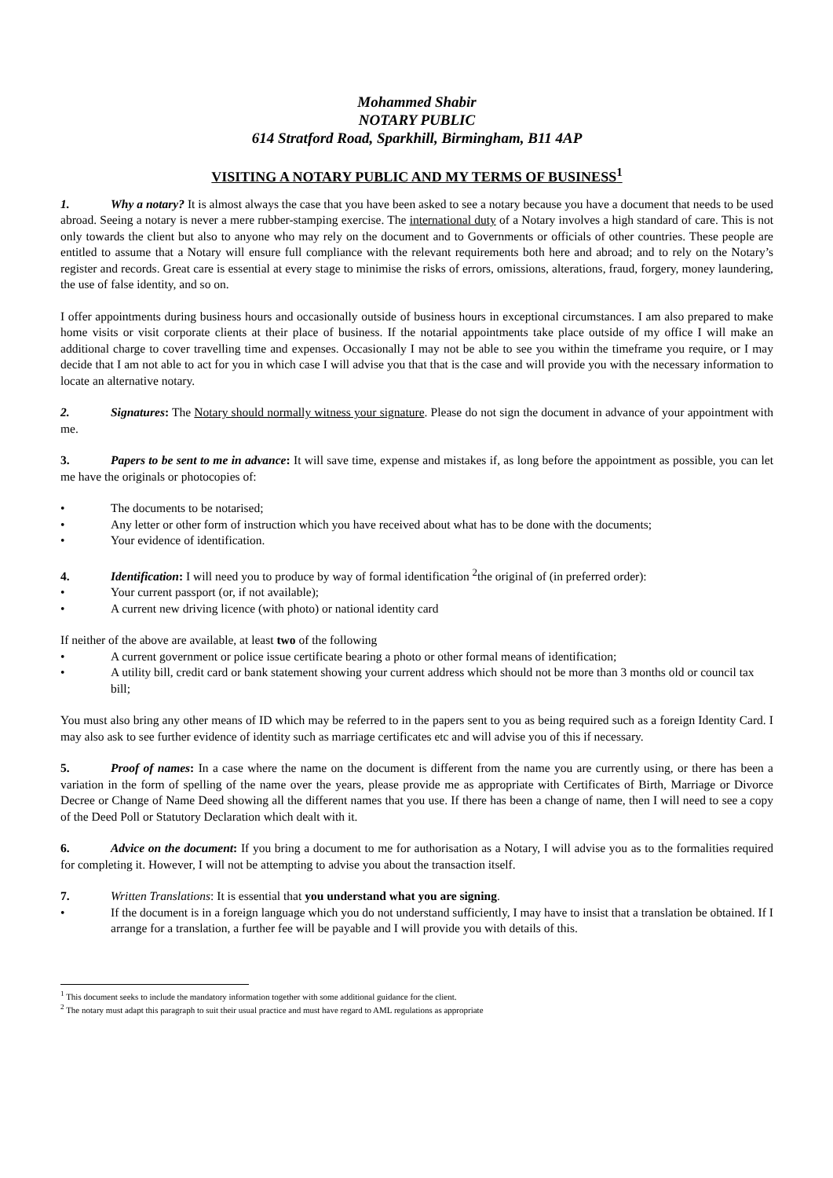Mohammed Shabir
NOTARY PUBLIC
614 Stratford Road, Sparkhill, Birmingham, B11 4AP
VISITING A NOTARY PUBLIC AND MY TERMS OF BUSINESS<sup>1</sup>
1. Why a notary? It is almost always the case that you have been asked to see a notary because you have a document that needs to be used abroad. Seeing a notary is never a mere rubber-stamping exercise. The international duty of a Notary involves a high standard of care. This is not only towards the client but also to anyone who may rely on the document and to Governments or officials of other countries. These people are entitled to assume that a Notary will ensure full compliance with the relevant requirements both here and abroad; and to rely on the Notary’s register and records. Great care is essential at every stage to minimise the risks of errors, omissions, alterations, fraud, forgery, money laundering, the use of false identity, and so on.
I offer appointments during business hours and occasionally outside of business hours in exceptional circumstances. I am also prepared to make home visits or visit corporate clients at their place of business. If the notarial appointments take place outside of my office I will make an additional charge to cover travelling time and expenses. Occasionally I may not be able to see you within the timeframe you require, or I may decide that I am not able to act for you in which case I will advise you that that is the case and will provide you with the necessary information to locate an alternative notary.
2. Signatures: The Notary should normally witness your signature. Please do not sign the document in advance of your appointment with me.
3. Papers to be sent to me in advance: It will save time, expense and mistakes if, as long before the appointment as possible, you can let me have the originals or photocopies of:
• The documents to be notarised;
• Any letter or other form of instruction which you have received about what has to be done with the documents;
• Your evidence of identification.
4. Identification: I will need you to produce by way of formal identification <sup>2</sup>the original of (in preferred order):
• Your current passport (or, if not available);
• A current new driving licence (with photo) or national identity card
If neither of the above are available, at least two of the following
• A current government or police issue certificate bearing a photo or other formal means of identification;
• A utility bill, credit card or bank statement showing your current address which should not be more than 3 months old or council tax bill;
You must also bring any other means of ID which may be referred to in the papers sent to you as being required such as a foreign Identity Card. I may also ask to see further evidence of identity such as marriage certificates etc and will advise you of this if necessary.
5. Proof of names: In a case where the name on the document is different from the name you are currently using, or there has been a variation in the form of spelling of the name over the years, please provide me as appropriate with Certificates of Birth, Marriage or Divorce Decree or Change of Name Deed showing all the different names that you use. If there has been a change of name, then I will need to see a copy of the Deed Poll or Statutory Declaration which dealt with it.
6. Advice on the document: If you bring a document to me for authorisation as a Notary, I will advise you as to the formalities required for completing it. However, I will not be attempting to advise you about the transaction itself.
7. Written Translations: It is essential that you understand what you are signing.
• If the document is in a foreign language which you do not understand sufficiently, I may have to insist that a translation be obtained. If I arrange for a translation, a further fee will be payable and I will provide you with details of this.
<sup>1</sup> This document seeks to include the mandatory information together with some additional guidance for the client.
<sup>2</sup> The notary must adapt this paragraph to suit their usual practice and must have regard to AML regulations as appropriate